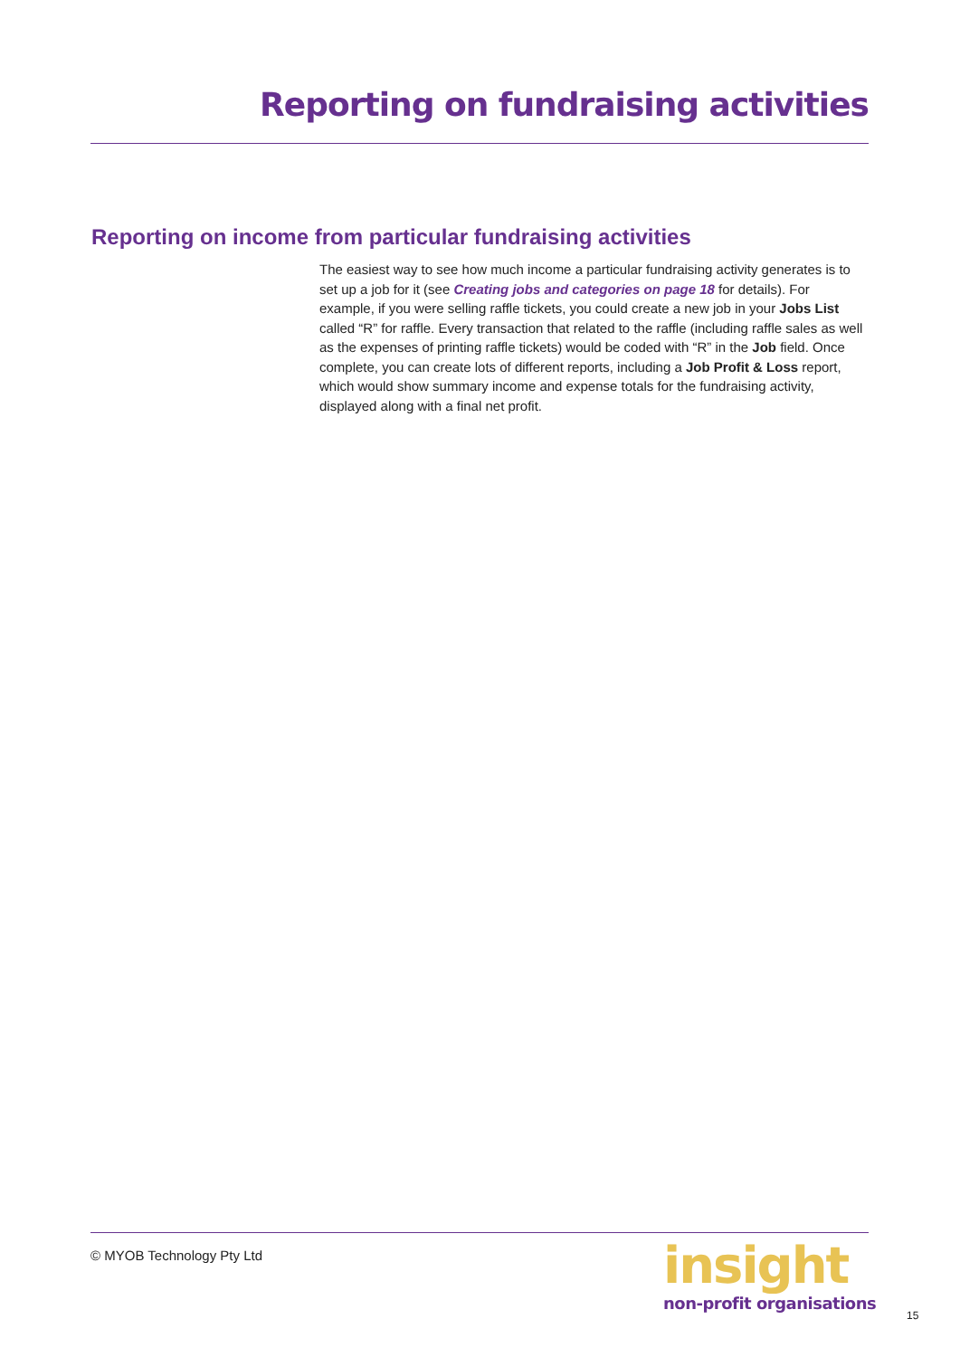Reporting on fundraising activities
Reporting on income from particular fundraising activities
The easiest way to see how much income a particular fundraising activity generates is to set up a job for it (see Creating jobs and categories on page 18 for details). For example, if you were selling raffle tickets, you could create a new job in your Jobs List called “R” for raffle. Every transaction that related to the raffle (including raffle sales as well as the expenses of printing raffle tickets) would be coded with “R” in the Job field. Once complete, you can create lots of different reports, including a Job Profit & Loss report, which would show summary income and expense totals for the fundraising activity, displayed along with a final net profit.
© MYOB Technology Pty Ltd
insight
non-profit organisations
15